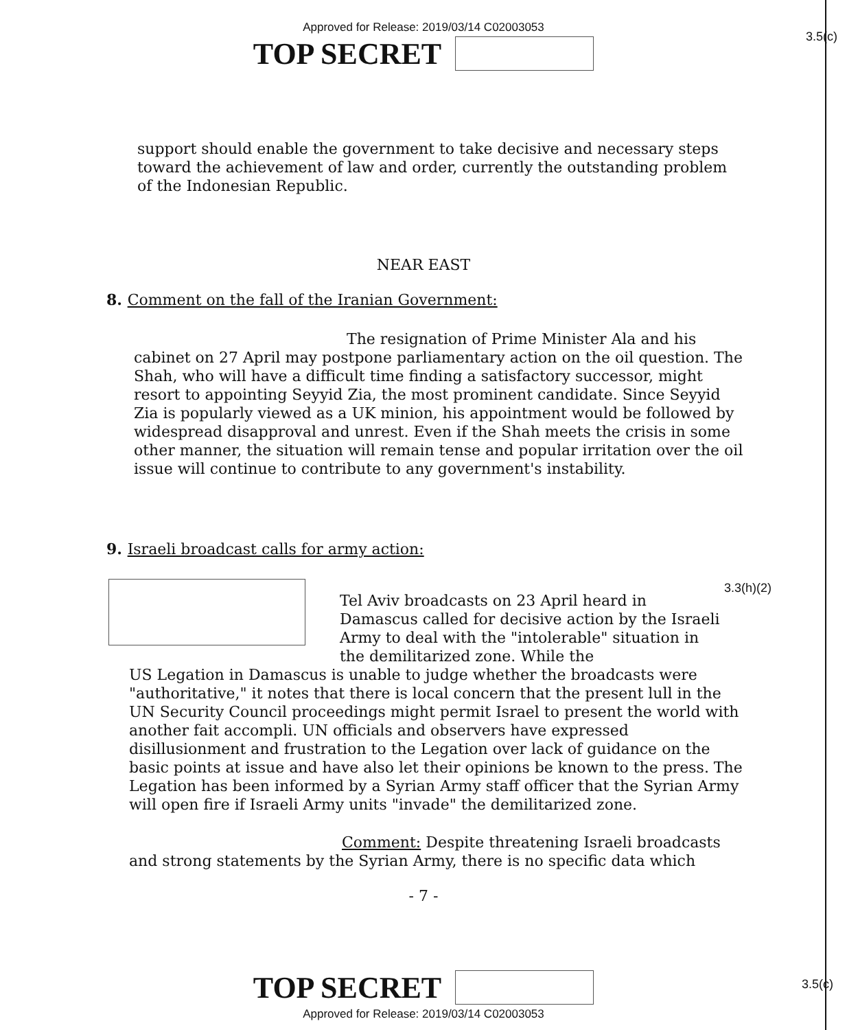3.5(c)
Approved for Release: 2019/03/14 C02003053
TOP SECRET
support should enable the government to take decisive and necessary steps toward the achievement of law and order, currently the outstanding problem of the Indonesian Republic.
NEAR EAST
8. Comment on the fall of the Iranian Government:
The resignation of Prime Minister Ala and his cabinet on 27 April may postpone parliamentary action on the oil question. The Shah, who will have a difficult time finding a satisfactory successor, might resort to appointing Seyyid Zia, the most prominent candidate. Since Seyyid Zia is popularly viewed as a UK minion, his appointment would be followed by widespread disapproval and unrest. Even if the Shah meets the crisis in some other manner, the situation will remain tense and popular irritation over the oil issue will continue to contribute to any government's instability.
9. Israeli broadcast calls for army action:
Tel Aviv broadcasts on 23 April heard in Damascus called for decisive action by the Israeli Army to deal with the "intolerable" situation in the demilitarized zone. While the
3.3(h)(2)
US Legation in Damascus is unable to judge whether the broadcasts were "authoritative," it notes that there is local concern that the present lull in the UN Security Council proceedings might permit Israel to present the world with another fait accompli. UN officials and observers have expressed disillusionment and frustration to the Legation over lack of guidance on the basic points at issue and have also let their opinions be known to the press. The Legation has been informed by a Syrian Army staff officer that the Syrian Army will open fire if Israeli Army units "invade" the demilitarized zone.
Comment: Despite threatening Israeli broadcasts and strong statements by the Syrian Army, there is no specific data which
- 7 -
3.5(c)
TOP SECRET
Approved for Release: 2019/03/14 C02003053